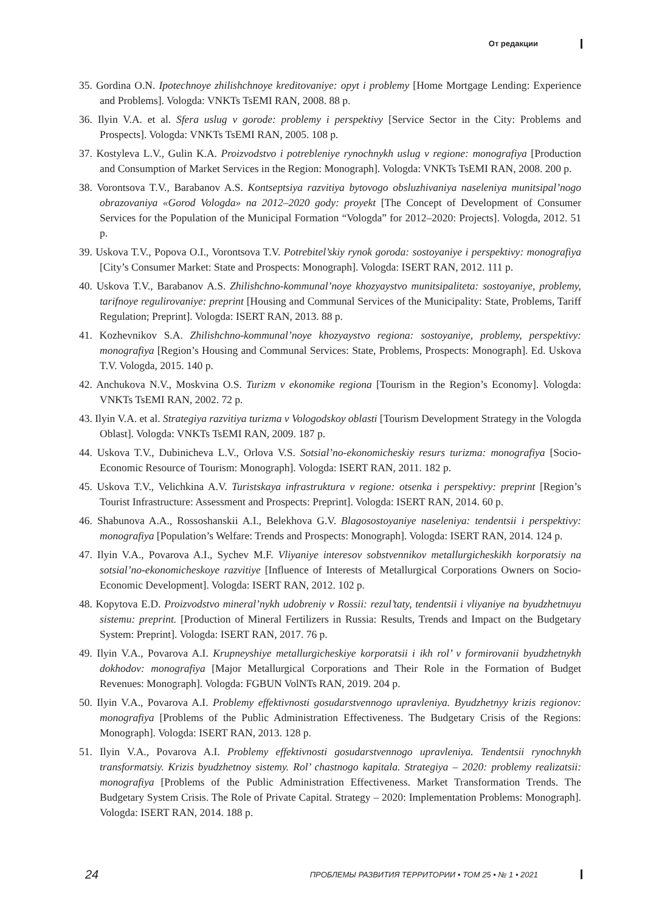От редакции
35. Gordina O.N. Ipotechnoye zhilishchnoye kreditovaniye: opyt i problemy [Home Mortgage Lending: Experience and Problems]. Vologda: VNKTs TsEMI RAN, 2008. 88 p.
36. Ilyin V.A. et al. Sfera uslug v gorode: problemy i perspektivy [Service Sector in the City: Problems and Prospects]. Vologda: VNKTs TsEMI RAN, 2005. 108 p.
37. Kostyleva L.V., Gulin K.A. Proizvodstvo i potrebleniye rynochnykh uslug v regione: monografiya [Production and Consumption of Market Services in the Region: Monograph]. Vologda: VNKTs TsEMI RAN, 2008. 200 p.
38. Vorontsova T.V., Barabanov A.S. Kontseptsiya razvitiya bytovogo obsluzhivaniya naseleniya munitsipal’nogo obrazovaniya «Gorod Vologda» na 2012–2020 gody: proyekt [The Concept of Development of Consumer Services for the Population of the Municipal Formation “Vologda” for 2012–2020: Projects]. Vologda, 2012. 51 p.
39. Uskova T.V., Popova O.I., Vorontsova T.V. Potrebitel’skiy rynok goroda: sostoyaniye i perspektivy: monografiya [City’s Consumer Market: State and Prospects: Monograph]. Vologda: ISERT RAN, 2012. 111 p.
40. Uskova T.V., Barabanov A.S. Zhilishchno-kommunal’noye khozyaystvo munitsipaliteta: sostoyaniye, problemy, tarifnoye regulirovaniye: preprint [Housing and Communal Services of the Municipality: State, Problems, Tariff Regulation; Preprint]. Vologda: ISERT RAN, 2013. 88 p.
41. Kozhevnikov S.A. Zhilishchno-kommunal’noye khozyaystvo regiona: sostoyaniye, problemy, perspektivy: monografiya [Region’s Housing and Communal Services: State, Problems, Prospects: Monograph]. Ed. Uskova T.V. Vologda, 2015. 140 p.
42. Anchukova N.V., Moskvina O.S. Turizm v ekonomike regiona [Tourism in the Region’s Economy]. Vologda: VNKTs TsEMI RAN, 2002. 72 p.
43. Ilyin V.A. et al. Strategiya razvitiya turizma v Vologodskoy oblasti [Tourism Development Strategy in the Vologda Oblast]. Vologda: VNKTs TsEMI RAN, 2009. 187 p.
44. Uskova T.V., Dubinicheva L.V., Orlova V.S. Sotsial’no-ekonomicheskiy resurs turizma: monografiya [Socio-Economic Resource of Tourism: Monograph]. Vologda: ISERT RAN, 2011. 182 p.
45. Uskova T.V., Velichkina A.V. Turistskaya infrastruktura v regione: otsenka i perspektivy: preprint [Region’s Tourist Infrastructure: Assessment and Prospects: Preprint]. Vologda: ISERT RAN, 2014. 60 p.
46. Shabunova A.A., Rossoshanskii A.I., Belekhova G.V. Blagosostoyaniye naseleniya: tendentsii i perspektivy: monografiya [Population’s Welfare: Trends and Prospects: Monograph]. Vologda: ISERT RAN, 2014. 124 p.
47. Ilyin V.A., Povarova A.I., Sychev M.F. Vliyaniye interesov sobstvennikov metallurgicheskikh korporatsiy na sotsial’no-ekonomicheskoye razvitiye [Influence of Interests of Metallurgical Corporations Owners on Socio-Economic Development]. Vologda: ISERT RAN, 2012. 102 p.
48. Kopytova E.D. Proizvodstvo mineral’nykh udobreniy v Rossii: rezul’taty, tendentsii i vliyaniye na byudzhetnuyu sistemu: preprint. [Production of Mineral Fertilizers in Russia: Results, Trends and Impact on the Budgetary System: Preprint]. Vologda: ISERT RAN, 2017. 76 p.
49. Ilyin V.A., Povarova A.I. Krupneyshiye metallurgicheskiye korporatsii i ikh rol’ v formirovanii byudzhetnykh dokhodov: monografiya [Major Metallurgical Corporations and Their Role in the Formation of Budget Revenues: Monograph]. Vologda: FGBUN VolNTs RAN, 2019. 204 p.
50. Ilyin V.A., Povarova A.I. Problemy effektivnosti gosudarstvennogo upravleniya. Byudzhetnyy krizis regionov: monografiya [Problems of the Public Administration Effectiveness. The Budgetary Crisis of the Regions: Monograph]. Vologda: ISERT RAN, 2013. 128 p.
51. Ilyin V.A., Povarova A.I. Problemy effektivnosti gosudarstvennogo upravleniya. Tendentsii rynochnykh transformatsiy. Krizis byudzhetnoy sistemy. Rol’ chastnogo kapitala. Strategiya – 2020: problemy realizatsii: monografiya [Problems of the Public Administration Effectiveness. Market Transformation Trends. The Budgetary System Crisis. The Role of Private Capital. Strategy – 2020: Implementation Problems: Monograph]. Vologda: ISERT RAN, 2014. 188 p.
24 ПРОБЛЕМЫ РАЗВИТИЯ ТЕРРИТОРИИ • ТОМ 25 • № 1 • 2021